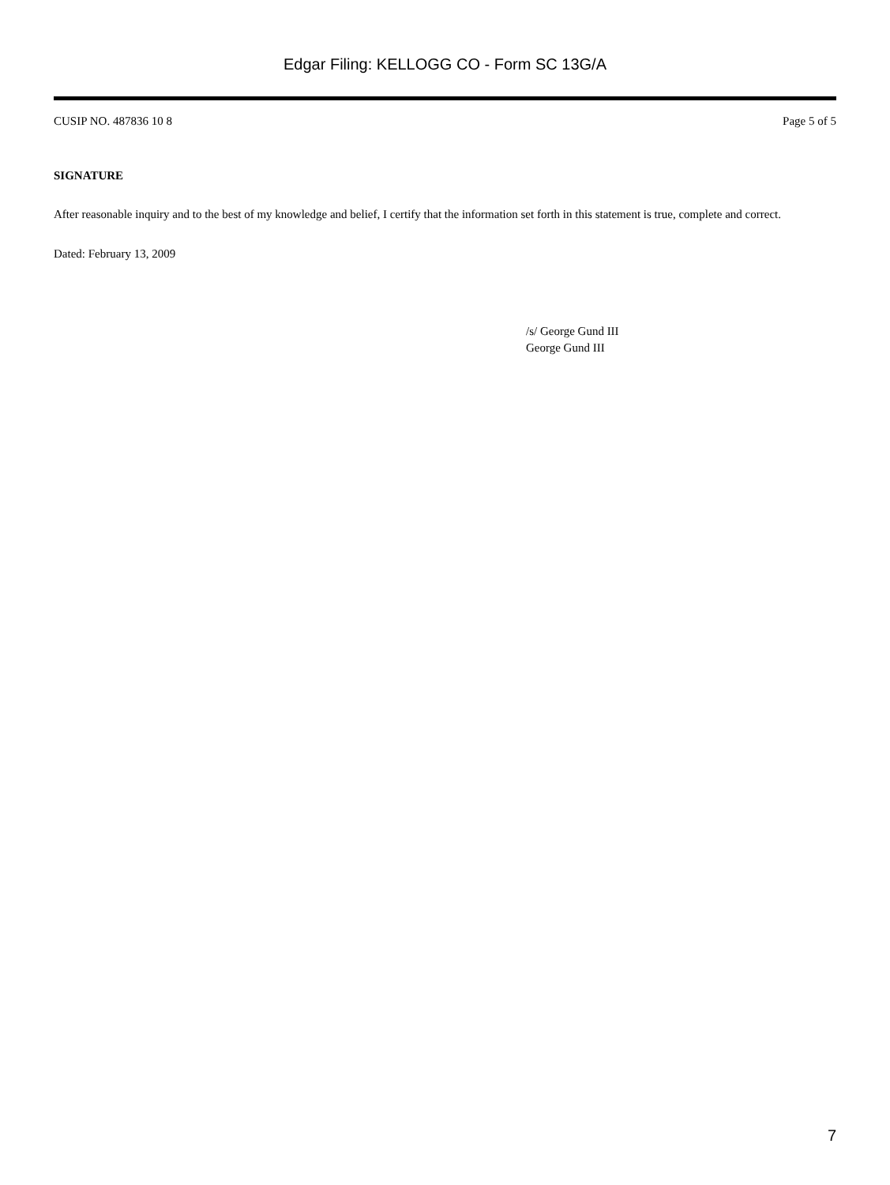Edgar Filing: KELLOGG CO - Form SC 13G/A
CUSIP NO. 487836 10 8 Page 5 of 5
SIGNATURE
After reasonable inquiry and to the best of my knowledge and belief, I certify that the information set forth in this statement is true, complete and correct.
Dated: February 13, 2009
/s/ George Gund III
George Gund III
7